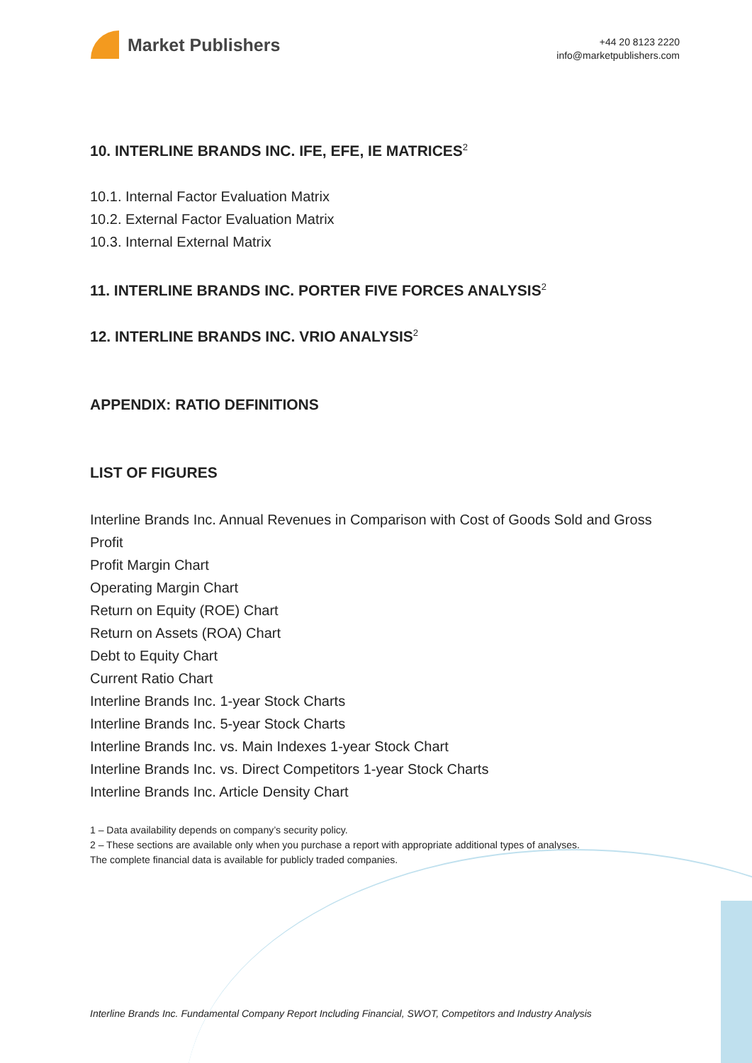Market Publishers
+44 20 8123 2220
info@marketpublishers.com
10. INTERLINE BRANDS INC. IFE, EFE, IE MATRICES<sup>2</sup>
10.1. Internal Factor Evaluation Matrix
10.2. External Factor Evaluation Matrix
10.3. Internal External Matrix
11. INTERLINE BRANDS INC. PORTER FIVE FORCES ANALYSIS<sup>2</sup>
12. INTERLINE BRANDS INC. VRIO ANALYSIS<sup>2</sup>
APPENDIX: RATIO DEFINITIONS
LIST OF FIGURES
Interline Brands Inc. Annual Revenues in Comparison with Cost of Goods Sold and Gross Profit
Profit Margin Chart
Operating Margin Chart
Return on Equity (ROE) Chart
Return on Assets (ROA) Chart
Debt to Equity Chart
Current Ratio Chart
Interline Brands Inc. 1-year Stock Charts
Interline Brands Inc. 5-year Stock Charts
Interline Brands Inc. vs. Main Indexes 1-year Stock Chart
Interline Brands Inc. vs. Direct Competitors 1-year Stock Charts
Interline Brands Inc. Article Density Chart
1 – Data availability depends on company’s security policy.
2 – These sections are available only when you purchase a report with appropriate additional types of analyses.
The complete financial data is available for publicly traded companies.
Interline Brands Inc. Fundamental Company Report Including Financial, SWOT, Competitors and Industry Analysis